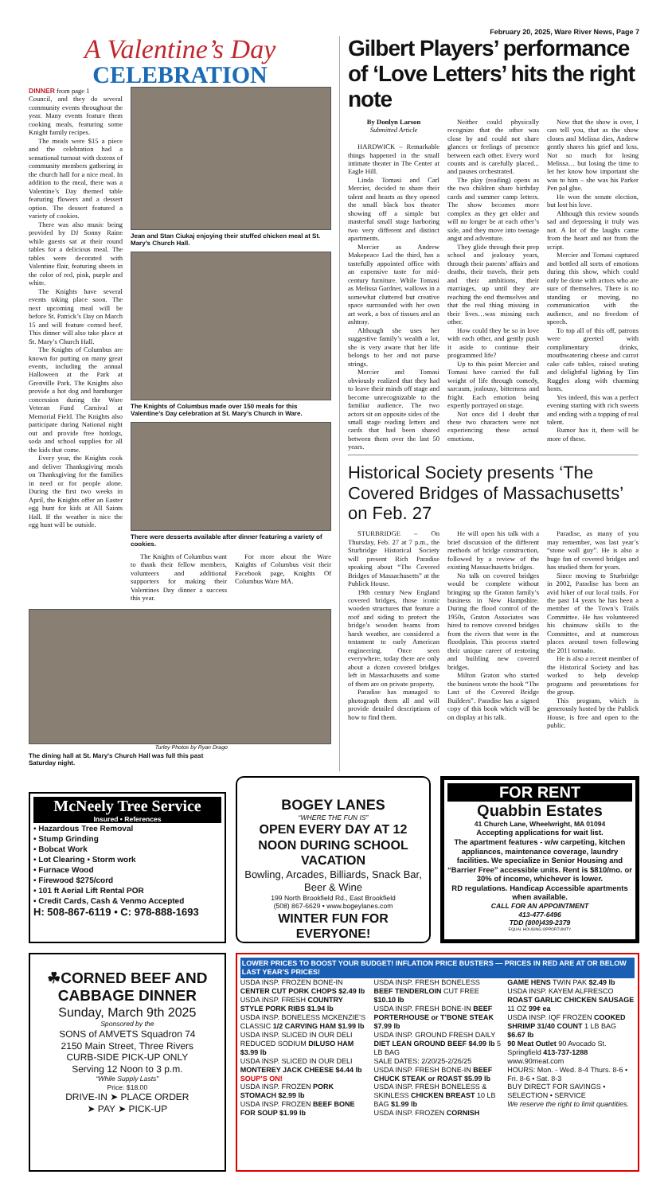February 20, 2025, Ware River News, Page 7
A Valentine’s Day
CELEBRATION
DINNER from page 1
Council, and they do several community events throughout the year. Many events feature them cooking meals, featuring some Knight family recipes.
The meals were $15 a piece and the celebration had a sensational turnout with dozens of community members gathering in the church hall for a nice meal. In addition to the meal, there was a Valentine’s Day themed table featuring flowers and a dessert option. The dessert featured a variety of cookies.
There was also music being provided by DJ Sonny Raine while guests sat at their round tables for a delicious meal. The tables were decorated with Valentine flair, featuring sheets in the color of red, pink, purple and white.
The Knights have several events taking place soon. The next upcoming meal will be before St. Patrick’s Day on March 15 and will feature corned beef. This dinner will also take place at St. Mary’s Church Hall.
The Knights of Columbus are known for putting on many great events, including the annual Halloween at the Park at Grenville Park. The Knights also provide a hot dog and hamburger concession during the Ware Veteran Fund Carnival at Memorial Field. The Knights also participate during National night out and provide free hotdogs, soda and school supplies for all the kids that come.
Every year, the Knights cook and deliver Thanksgiving meals on Thanksgiving for the families in need or for people alone. During the first two weeks in April, the Knights offer an Easter egg hunt for kids at All Saints Hall. If the weather is nice the egg hunt will be outside.
Jean and Stan Ciukaj enjoying their stuffed chicken meal at St. Mary’s Church Hall.
The Knights of Columbus made over 150 meals for this Valentine’s Day celebration at St. Mary’s Church in Ware.
There were desserts available after dinner featuring a variety of cookies.
The Knights of Columbus want to thank their fellow members, volunteers and additional supporters for making their Valentines Day dinner a success this year.
For more about the Ware Knights of Columbus visit their Facebook page, Knights Of Columbus Ware MA.
Turley Photos by Ryan Drago
The dining hall at St. Mary’s Church Hall was full this past Saturday night.
Gilbert Players’ performance of ‘Love Letters’ hits the right note
By Donlyn Larson
Submitted Article
HARDWICK – Remarkable things happened in the small intimate theater in The Center at Eagle Hill.
Linda Tomasi and Carl Mercier, decided to share their talent and hearts as they opened the small black box theater showing off a simple but masterful small stage harboring two very different and distinct apartments.
Mercier as Andrew Makepeace Lad the third, has a tastefully appointed office with an expensive taste for mid-century furniture. While Tomasi as Melissa Gardner, wallows in a somewhat cluttered but creative space surrounded with her own art work, a box of tissues and an ashtray.
Although she uses her suggestive family’s wealth a lot, she is very aware that her life belongs to her and not purse strings.
Mercier and Tomasi obviously realized that they had to leave their minds off stage and become unrecognizable to the familiar audience. The two actors sit on opposite sides of the small stage reading letters and cards that had been shared between them over the last 50 years.
Neither could physically recognize that the other was close by and could not share glances or feelings of presence between each other. Every word counts and is carefully placed... and pauses orchestrated.
The play (reading) opens as the two children share birthday cards and summer camp letters. The show becomes more complex as they get older and will no longer be at each other’s side, and they move into teenage angst and adventure.
They glide through their prep school and jealousy years, through their parents’ affairs and deaths, their travels, their pets and their ambitions, their marriages, up until they are reaching the end themselves and that the real thing missing in their lives…was missing each other.
How could they be so in love with each other, and gently push it aside to continue their programmed life?
Up to this point Mercier and Tomasi have carried the full weight of life through comedy, sarcasm, jealousy, bitterness and fright. Each emotion being expertly portrayed on stage.
Not once did I doubt that these two characters were not experiencing these actual emotions.
Now that the show is over, I can tell you, that as the show closes and Melissa dies, Andrew gently shares his grief and loss. Not so much for losing Melissa… but losing the time to let her know how important she was to him – she was his Parker Pen pal glue.
He won the senate election, but lost his love.
Although this review sounds sad and depressing it truly was not. A lot of the laughs came from the heart and not from the script.
Mercier and Tomasi captured and bottled all sorts of emotions during this show, which could only be done with actors who are sure of themselves. There is no standing or moving, no communication with the audience, and no freedom of speech.
To top all of this off, patrons were greeted with complimentary drinks, mouthwatering cheese and carrot cake cafe tables, raised seating and delightful lighting by Tim Ruggles along with charming hosts.
Yes indeed, this was a perfect evening starting with rich sweets and ending with a topping of real talent.
Rumor has it, there will be more of these.
Historical Society presents ‘The Covered Bridges of Massachusetts’ on Feb. 27
STURBRIDGE – On Thursday, Feb. 27 at 7 p.m., the Sturbridge Historical Society will present Rich Paradise speaking about “The Covered Bridges of Massachusetts” at the Publick House.
19th century New England covered bridges, those iconic wooden structures that feature a roof and siding to protect the bridge’s wooden beams from harsh weather, are considered a testament to early American engineering. Once seen everywhere, today there are only about a dozen covered bridges left in Massachusetts and some of them are on private property.
Paradise has managed to photograph them all and will provide detailed descriptions of how to find them.
He will open his talk with a brief discussion of the different methods of bridge construction, followed by a review of the existing Massachusetts bridges.
No talk on covered bridges would be complete without bringing up the Graton family’s business in New Hampshire. During the flood control of the 1950s, Graton Associates was hired to remove covered bridges from the rivers that were in the floodplain. This process started their unique career of restoring and building new covered bridges.
Milton Graton who started the business wrote the book “The Last of the Covered Bridge Builders”. Paradise has a signed copy of this book which will be on display at his talk.
Paradise, as many of you may remember, was last year’s “stone wall guy”. He is also a huge fan of covered bridges and has studied them for years.
Since moving to Sturbridge in 2002, Paradise has been an avid hiker of our local trails. For the past 14 years he has been a member of the Town’s Trails Committee. He has volunteered his chainsaw skills to the Committee, and at numerous places around town following the 2011 tornado.
He is also a recent member of the Historical Society and has worked to help develop programs and presentations for the group.
This program, which is generously hosted by the Publick House, is free and open to the public.
McNeely Tree Service
Insured • References
• Hazardous Tree Removal
• Stump Grinding
• Bobcat Work
• Lot Clearing • Storm work
• Furnace Wood
• Firewood $275/cord
• 101 ft Aerial Lift Rental POR
• Credit Cards, Cash & Venmo Accepted
H: 508-867-6119 • C: 978-888-1693
BOGEY LANES
“WHERE THE FUN IS”
OPEN EVERY DAY AT 12 NOON DURING SCHOOL VACATION
Bowling, Arcades, Billiards, Snack Bar, Beer & Wine
199 North Brookfield Rd., East Brookfield
(508) 867-6629 • www.bogeylanes.com
WINTER FUN FOR EVERYONE!
FOR RENT
Quabbin Estates
41 Church Lane, Wheelwright, MA 01094
Accepting applications for wait list.
The apartment features - w/w carpeting, kitchen appliances, maintenance coverage, laundry facilities. We specialize in Senior Housing and “Barrier Free” accessible units. Rent is $810/mo. or 30% of income, whichever is lower.
RD regulations. Handicap Accessible apartments when available.
CALL FOR AN APPOINTMENT
413-477-6496
TDD (800)439-2379
EQUAL HOUSING OPPORTUNITY
☘CORNED BEEF AND CABBAGE DINNER
Sunday, March 9th 2025
Sponsored by the
SONS of AMVETS Squadron 74
2150 Main Street, Three Rivers
CURB-SIDE PICK-UP ONLY
Serving 12 Noon to 3 p.m.
“While Supply Lasts”
Price: $18.00
DRIVE-IN ➤ PLACE ORDER
➤ PAY ➤ PICK-UP
LOWER PRICES TO BOOST YOUR BUDGET! INFLATION PRICE BUSTERS — PRICES IN RED ARE AT OR BELOW LAST YEAR’S PRICES!
USDA INSP. FROZEN BONE-IN CENTER CUT PORK CHOPS $2.49 lb
USDA INSP. FRESH COUNTRY STYLE PORK RIBS $1.94 lb
USDA INSP. BONELESS MCKENZIE’S CLASSIC 1/2 CARVING HAM $1.99 lb
USDA INSP. SLICED IN OUR DELI REDUCED SODIUM DILUSO HAM $3.99 lb
USDA INSP. SLICED IN OUR DELI MONTEREY JACK CHEESE $4.44 lb
SOUP’S ON!
USDA INSP. FROZEN PORK STOMACH $2.99 lb
USDA INSP. FROZEN BEEF BONE FOR SOUP $1.99 lb
USDA INSP. FRESH BONELESS BEEF TENDERLOIN CUT FREE $10.10 lb
USDA INSP. FRESH BONE-IN BEEF PORTERHOUSE or T’BONE STEAK $7.99 lb
USDA INSP. GROUND FRESH DAILY DIET LEAN GROUND BEEF $4.99 lb 5 LB BAG
SALE DATES: 2/20/25-2/26/25
USDA INSP. FRESH BONE-IN BEEF CHUCK STEAK or ROAST $5.99 lb
USDA INSP. FRESH BONELESS & SKINLESS CHICKEN BREAST 10 LB BAG $1.99 lb
USDA INSP. FROZEN CORNISH GAME HENS TWIN PAK $2.49 lb
USDA INSP. KAYEM ALFRESCO ROAST GARLIC CHICKEN SAUSAGE 11 OZ 99¢ ea
USDA INSP. IQF FROZEN COOKED SHRIMP 31/40 COUNT 1 LB BAG $6.67 lb
90 Meat Outlet 90 Avocado St. Springfield 413-737-1288 www.90meat.com
HOURS: Mon. - Wed. 8-4 Thurs. 8-6 • Fri. 8-6 • Sat. 8-3
BUY DIRECT FOR SAVINGS • SELECTION • SERVICE
We reserve the right to limit quantities.